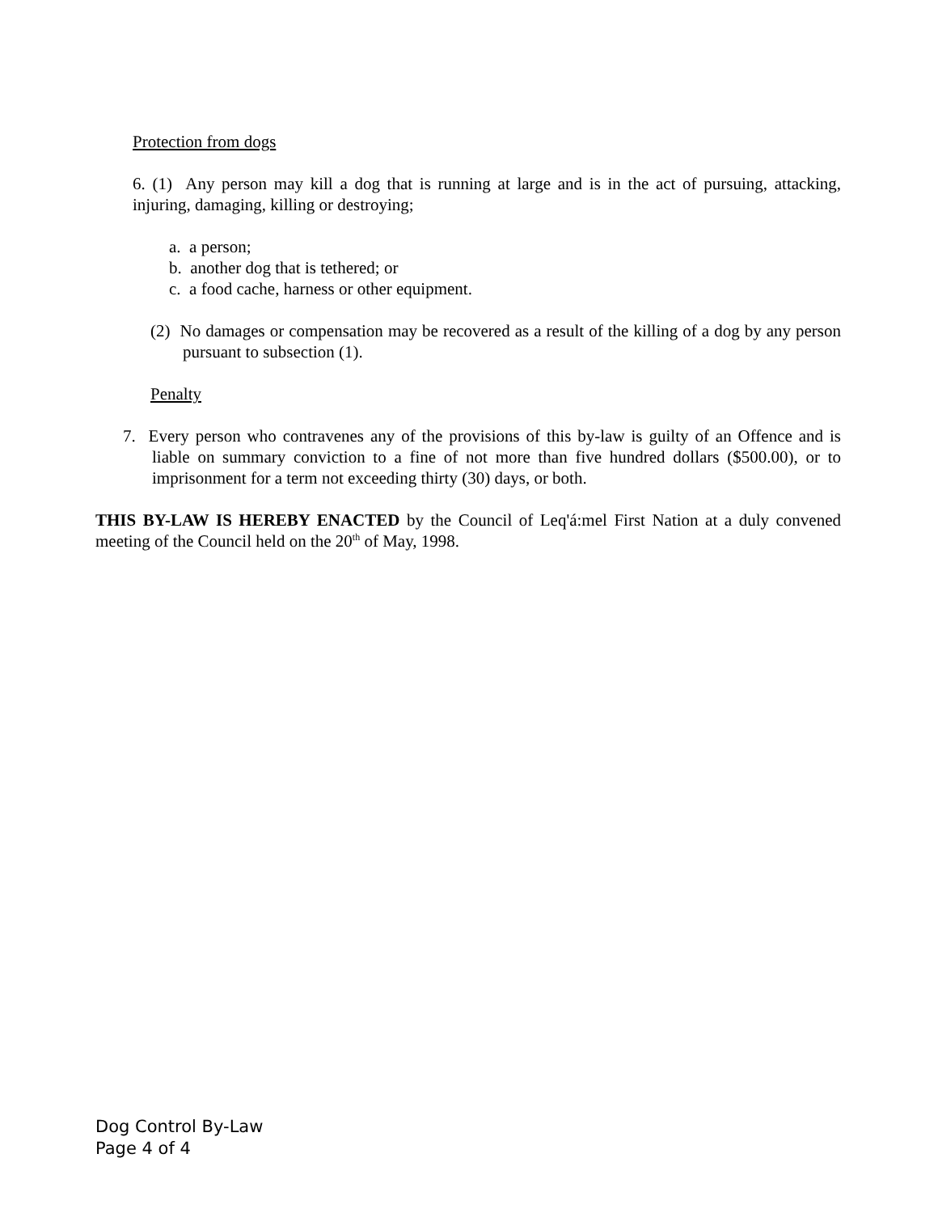Protection from dogs
6. (1) Any person may kill a dog that is running at large and is in the act of pursuing, attacking, injuring, damaging, killing or destroying;
a. a person;
b. another dog that is tethered; or
c. a food cache, harness or other equipment.
(2) No damages or compensation may be recovered as a result of the killing of a dog by any person pursuant to subsection (1).
Penalty
7. Every person who contravenes any of the provisions of this by-law is guilty of an Offence and is liable on summary conviction to a fine of not more than five hundred dollars ($500.00), or to imprisonment for a term not exceeding thirty (30) days, or both.
THIS BY-LAW IS HEREBY ENACTED by the Council of Leq'á:mel First Nation at a duly convened meeting of the Council held on the 20<sup>th</sup> of May, 1998.
Dog Control By-Law
Page 4 of 4